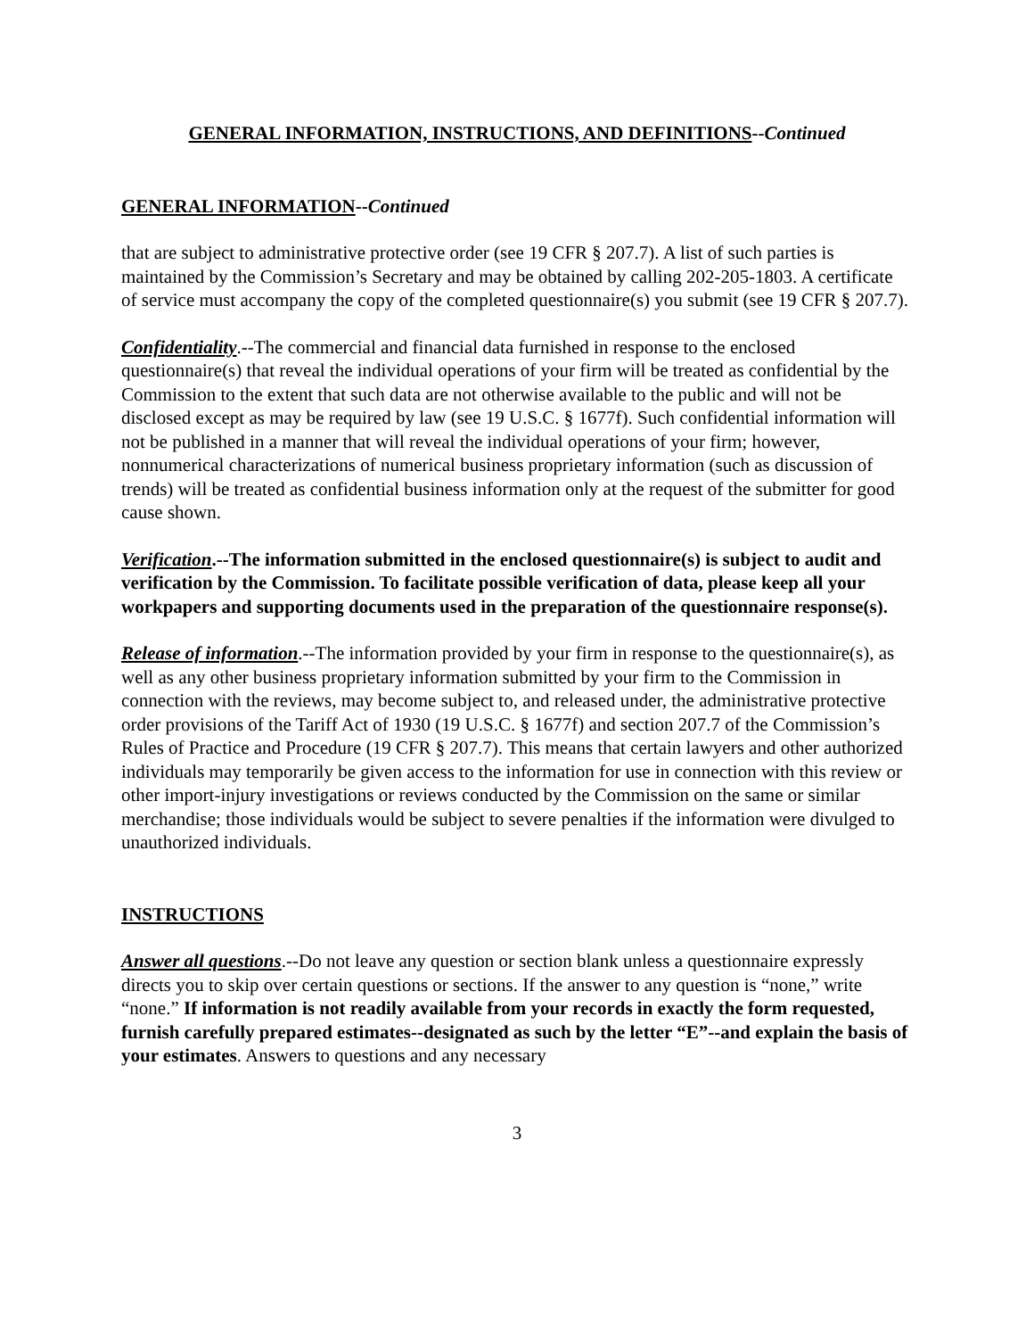GENERAL INFORMATION, INSTRUCTIONS, AND DEFINITIONS--Continued
GENERAL INFORMATION--Continued
that are subject to administrative protective order (see 19 CFR § 207.7). A list of such parties is maintained by the Commission’s Secretary and may be obtained by calling 202-205-1803. A certificate of service must accompany the copy of the completed questionnaire(s) you submit (see 19 CFR § 207.7).
Confidentiality.--The commercial and financial data furnished in response to the enclosed questionnaire(s) that reveal the individual operations of your firm will be treated as confidential by the Commission to the extent that such data are not otherwise available to the public and will not be disclosed except as may be required by law (see 19 U.S.C. § 1677f). Such confidential information will not be published in a manner that will reveal the individual operations of your firm; however, nonnumerical characterizations of numerical business proprietary information (such as discussion of trends) will be treated as confidential business information only at the request of the submitter for good cause shown.
Verification.--The information submitted in the enclosed questionnaire(s) is subject to audit and verification by the Commission. To facilitate possible verification of data, please keep all your workpapers and supporting documents used in the preparation of the questionnaire response(s).
Release of information.--The information provided by your firm in response to the questionnaire(s), as well as any other business proprietary information submitted by your firm to the Commission in connection with the reviews, may become subject to, and released under, the administrative protective order provisions of the Tariff Act of 1930 (19 U.S.C. § 1677f) and section 207.7 of the Commission’s Rules of Practice and Procedure (19 CFR § 207.7). This means that certain lawyers and other authorized individuals may temporarily be given access to the information for use in connection with this review or other import-injury investigations or reviews conducted by the Commission on the same or similar merchandise; those individuals would be subject to severe penalties if the information were divulged to unauthorized individuals.
INSTRUCTIONS
Answer all questions.--Do not leave any question or section blank unless a questionnaire expressly directs you to skip over certain questions or sections. If the answer to any question is “none,” write “none.” If information is not readily available from your records in exactly the form requested, furnish carefully prepared estimates--designated as such by the letter “E”--and explain the basis of your estimates. Answers to questions and any necessary
3